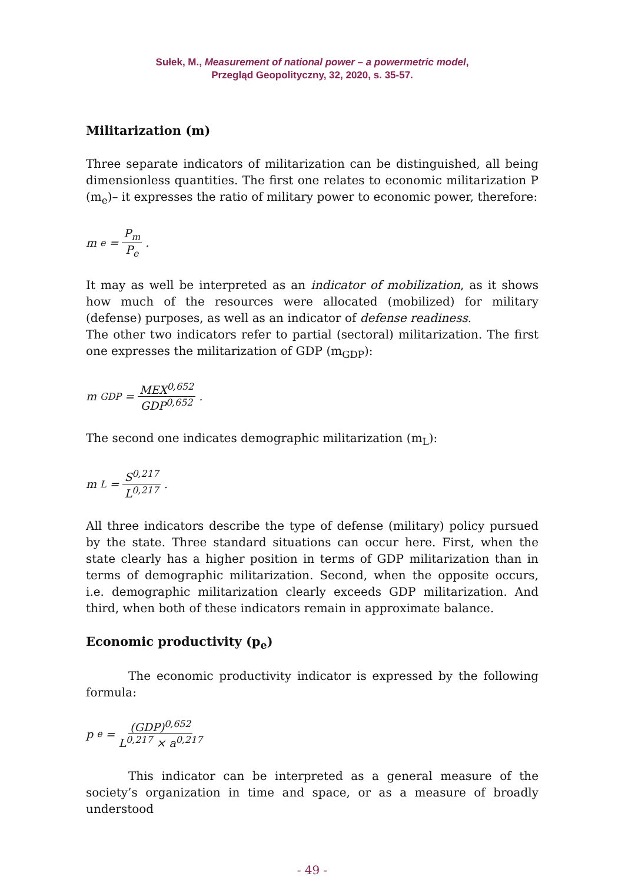Sułek, M., Measurement of national power – a powermetric model,
Przegląd Geopolityczny, 32, 2020, s. 35-57.
Militarization (m)
Three separate indicators of militarization can be distinguished, all being dimensionless quantities. The first one relates to economic militarization P (m<sub>e</sub>)– it expresses the ratio of military power to economic power, therefore:
m<sub>e</sub> = P<sub>m</sub> P<sub>e</sub> .
It may as well be interpreted as an indicator of mobilization, as it shows how much of the resources were allocated (mobilized) for military (defense) purposes, as well as an indicator of defense readiness.
The other two indicators refer to partial (sectoral) militarization. The first one expresses the militarization of GDP (m<sub>GDP</sub>):
m<sub>GDP</sub> = MEX<sup>0,652</sup> GDP<sup>0,652</sup> .
The second one indicates demographic militarization (m<sub>L</sub>):
m<sub>L</sub> = S<sup>0,217</sup> L<sup>0,217</sup> .
All three indicators describe the type of defense (military) policy pursued by the state. Three standard situations can occur here. First, when the state clearly has a higher position in terms of GDP militarization than in terms of demographic militarization. Second, when the opposite occurs, i.e. demographic militarization clearly exceeds GDP militarization. And third, when both of these indicators remain in approximate balance.
Economic productivity (p<sub>e</sub>)
The economic productivity indicator is expressed by the following formula:
p<sub>e</sub> = (GDP)<sup>0,652</sup> L<sup>0,217</sup> × a<sup>0,217</sup>
This indicator can be interpreted as a general measure of the society’s organization in time and space, or as a measure of broadly understood
- 49 -